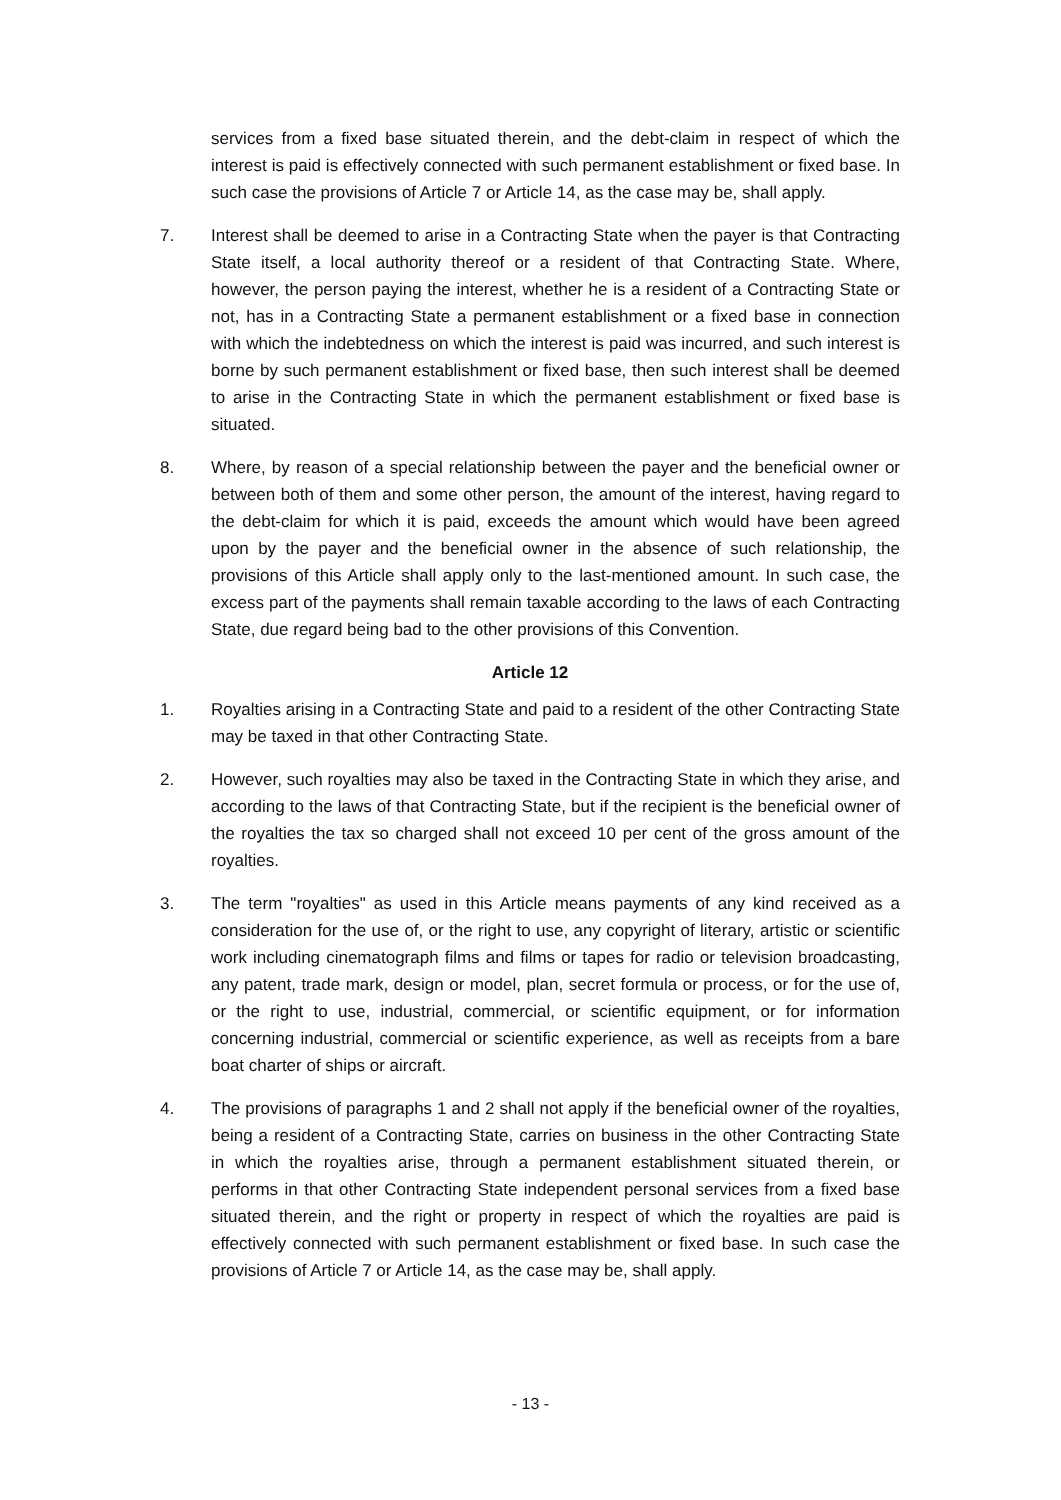services from a fixed base situated therein, and the debt-claim in respect of which the interest is paid is effectively connected with such permanent establishment or fixed base. In such case the provisions of Article 7 or Article 14, as the case may be, shall apply.
7. Interest shall be deemed to arise in a Contracting State when the payer is that Contracting State itself, a local authority thereof or a resident of that Contracting State. Where, however, the person paying the interest, whether he is a resident of a Contracting State or not, has in a Contracting State a permanent establishment or a fixed base in connection with which the indebtedness on which the interest is paid was incurred, and such interest is borne by such permanent establishment or fixed base, then such interest shall be deemed to arise in the Contracting State in which the permanent establishment or fixed base is situated.
8. Where, by reason of a special relationship between the payer and the beneficial owner or between both of them and some other person, the amount of the interest, having regard to the debt-claim for which it is paid, exceeds the amount which would have been agreed upon by the payer and the beneficial owner in the absence of such relationship, the provisions of this Article shall apply only to the last-mentioned amount. In such case, the excess part of the payments shall remain taxable according to the laws of each Contracting State, due regard being bad to the other provisions of this Convention.
Article 12
1. Royalties arising in a Contracting State and paid to a resident of the other Contracting State may be taxed in that other Contracting State.
2. However, such royalties may also be taxed in the Contracting State in which they arise, and according to the laws of that Contracting State, but if the recipient is the beneficial owner of the royalties the tax so charged shall not exceed 10 per cent of the gross amount of the royalties.
3. The term "royalties" as used in this Article means payments of any kind received as a consideration for the use of, or the right to use, any copyright of literary, artistic or scientific work including cinematograph films and films or tapes for radio or television broadcasting, any patent, trade mark, design or model, plan, secret formula or process, or for the use of, or the right to use, industrial, commercial, or scientific equipment, or for information concerning industrial, commercial or scientific experience, as well as receipts from a bare boat charter of ships or aircraft.
4. The provisions of paragraphs 1 and 2 shall not apply if the beneficial owner of the royalties, being a resident of a Contracting State, carries on business in the other Contracting State in which the royalties arise, through a permanent establishment situated therein, or performs in that other Contracting State independent personal services from a fixed base situated therein, and the right or property in respect of which the royalties are paid is effectively connected with such permanent establishment or fixed base. In such case the provisions of Article 7 or Article 14, as the case may be, shall apply.
- 13 -